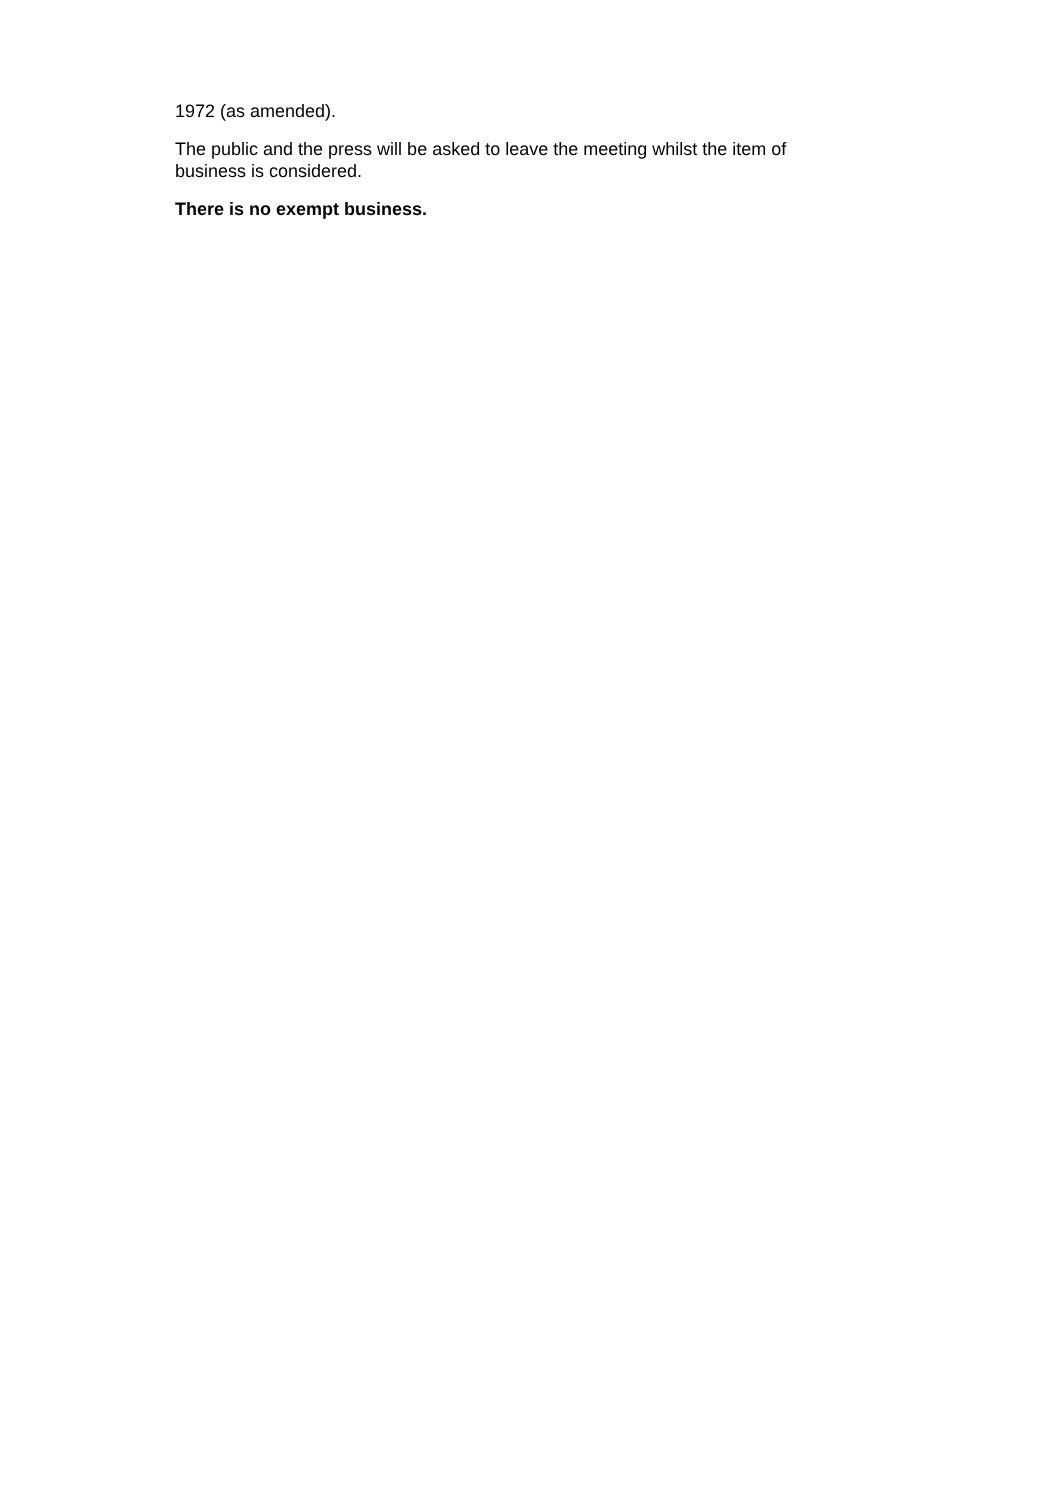1972 (as amended).
The public and the press will be asked to leave the meeting whilst the item of business is considered.
There is no exempt business.